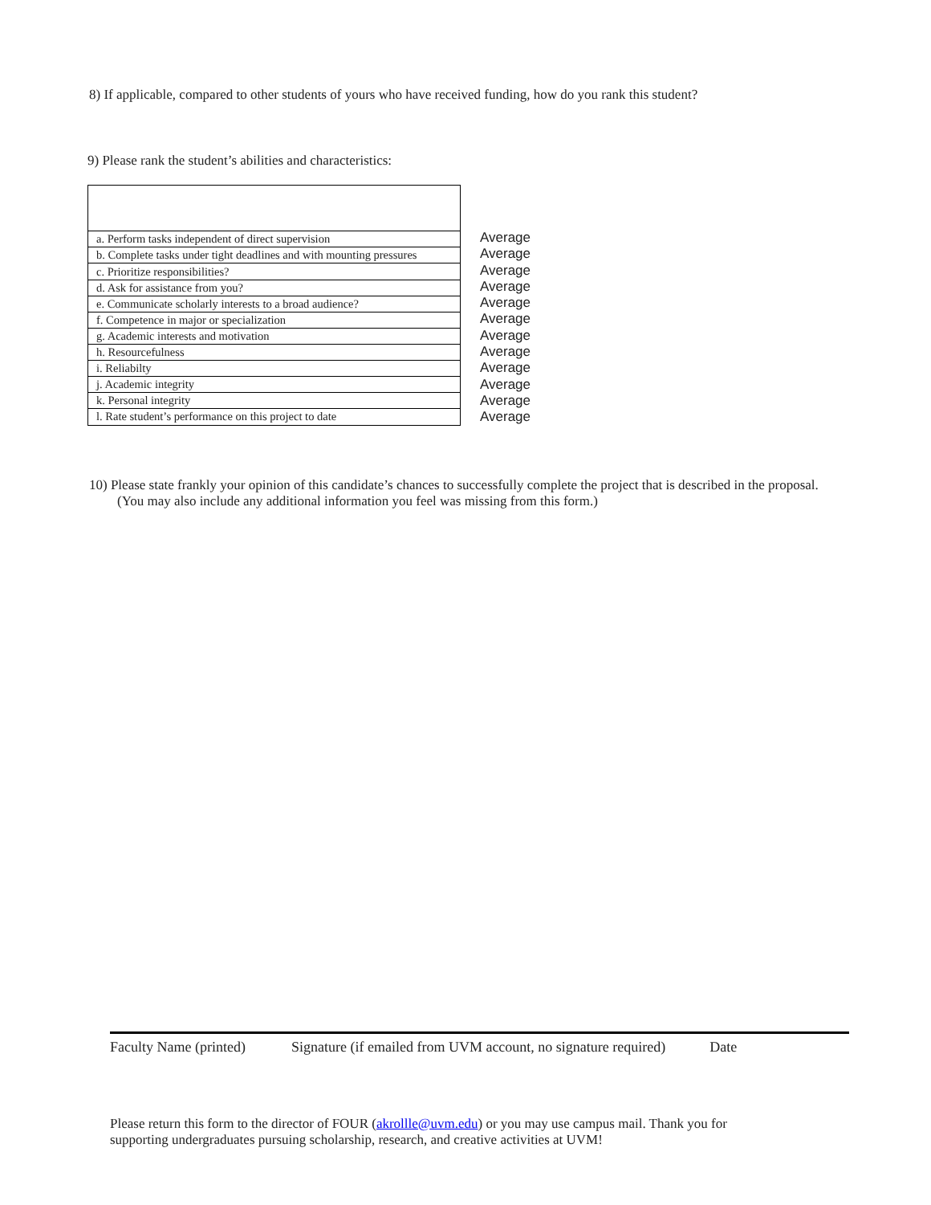8) If applicable, compared to other students of yours who have received funding, how do you rank this student?
9) Please rank the student’s abilities and characteristics:
| a. Perform tasks independent of direct supervision |
| b. Complete tasks under tight deadlines and with mounting pressures |
| c. Prioritize responsibilities? |
| d. Ask for assistance from you? |
| e. Communicate scholarly interests to a broad audience? |
| f. Competence in major or specialization |
| g. Academic interests and motivation |
| h. Resourcefulness |
| i. Reliabilty |
| j. Academic integrity |
| k. Personal integrity |
| l. Rate student’s performance on this project to date |
Average
Average
Average
Average
Average
Average
Average
Average
Average
Average
Average
Average
10) Please state frankly your opinion of this candidate’s chances to successfully complete the project that is described in the proposal. (You may also include any additional information you feel was missing from this form.)
Faculty Name (printed) Signature (if emailed from UVM account, no signature required) Date
Please return this form to the director of FOUR (akrollle@uvm.edu) or you may use campus mail. Thank you for supporting undergraduates pursuing scholarship, research, and creative activities at UVM!